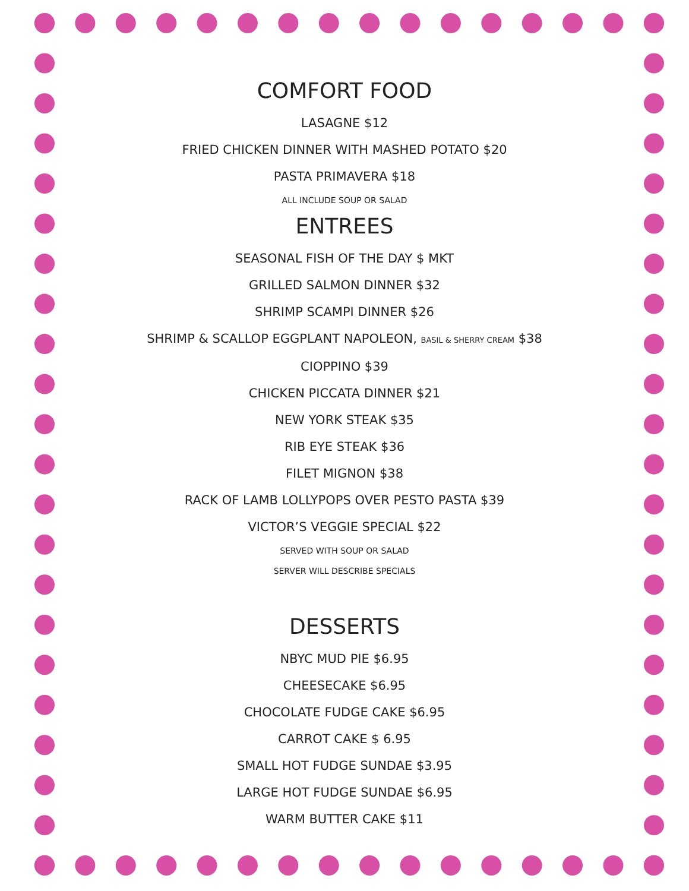COMFORT FOOD
LASAGNE $12
FRIED CHICKEN DINNER WITH MASHED POTATO $20
PASTA PRIMAVERA $18
ALL INCLUDE SOUP OR SALAD
ENTREES
SEASONAL FISH OF THE DAY $ MKT
GRILLED SALMON DINNER $32
SHRIMP SCAMPI DINNER $26
SHRIMP & SCALLOP EGGPLANT NAPOLEON, BASIL & SHERRY CREAM $38
CIOPPINO $39
CHICKEN PICCATA DINNER $21
NEW YORK STEAK $35
RIB EYE STEAK $36
FILET MIGNON $38
RACK OF LAMB LOLLYPOPS OVER PESTO PASTA $39
VICTOR’S VEGGIE SPECIAL $22
SERVED WITH SOUP OR SALAD
SERVER WILL DESCRIBE SPECIALS
DESSERTS
NBYC MUD PIE $6.95
CHEESECAKE $6.95
CHOCOLATE FUDGE CAKE $6.95
CARROT CAKE $ 6.95
SMALL HOT FUDGE SUNDAE $3.95
LARGE HOT FUDGE SUNDAE $6.95
WARM BUTTER CAKE $11